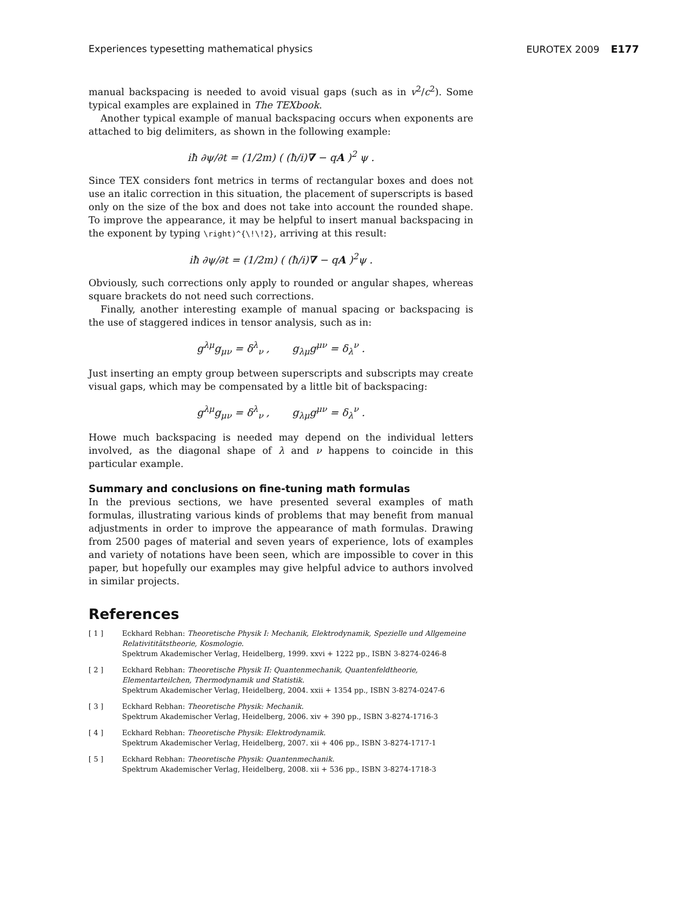Experiences typesetting mathematical physics EUROTEX 2009 E177
manual backspacing is needed to avoid visual gaps (such as in v<sup>2</sup>/c<sup>2</sup>). Some typical examples are explained in The TEXbook.
Another typical example of manual backspacing occurs when exponents are attached to big delimiters, as shown in the following example:
iħ ∂ψ/∂t = (1/2m) ( (ħ/i)∇ − qA )<sup>2</sup> ψ .
Since TEX considers font metrics in terms of rectangular boxes and does not use an italic correction in this situation, the placement of superscripts is based only on the size of the box and does not take into account the rounded shape. To improve the appearance, it may be helpful to insert manual backspacing in the exponent by typing \right)^{\!\!2}, arriving at this result:
iħ ∂ψ/∂t = (1/2m) ( (ħ/i)∇ − qA )<sup>2</sup>ψ .
Obviously, such corrections only apply to rounded or angular shapes, whereas square brackets do not need such corrections.
Finally, another interesting example of manual spacing or backspacing is the use of staggered indices in tensor analysis, such as in:
g<sup>λμ</sup>g<sub>μν</sub> = δ<sup>λ</sup><sub>ν</sub> , g<sub>λμ</sub>g<sup>μν</sup> = δ<sub>λ</sub><sup>ν</sup> .
Just inserting an empty group between superscripts and subscripts may create visual gaps, which may be compensated by a little bit of backspacing:
g<sup>λμ</sup>g<sub>μν</sub> = δ<sup>λ</sup><sub>ν</sub> , g<sub>λμ</sub>g<sup>μν</sup> = δ<sub>λ</sub><sup>ν</sup> .
Howe much backspacing is needed may depend on the individual letters involved, as the diagonal shape of λ and ν happens to coincide in this particular example.
Summary and conclusions on fine-tuning math formulas
In the previous sections, we have presented several examples of math formulas, illustrating various kinds of problems that may benefit from manual adjustments in order to improve the appearance of math formulas. Drawing from 2500 pages of material and seven years of experience, lots of examples and variety of notations have been seen, which are impossible to cover in this paper, but hopefully our examples may give helpful advice to authors involved in similar projects.
References
[ 1 ] Eckhard Rebhan: Theoretische Physik I: Mechanik, Elektrodynamik, Spezielle und Allgemeine Relativititätstheorie, Kosmologie.
Spektrum Akademischer Verlag, Heidelberg, 1999. xxvi + 1222 pp., ISBN 3-8274-0246-8
[ 2 ] Eckhard Rebhan: Theoretische Physik II: Quantenmechanik, Quantenfeldtheorie, Elementarteilchen, Thermodynamik und Statistik.
Spektrum Akademischer Verlag, Heidelberg, 2004. xxii + 1354 pp., ISBN 3-8274-0247-6
[ 3 ] Eckhard Rebhan: Theoretische Physik: Mechanik.
Spektrum Akademischer Verlag, Heidelberg, 2006. xiv + 390 pp., ISBN 3-8274-1716-3
[ 4 ] Eckhard Rebhan: Theoretische Physik: Elektrodynamik.
Spektrum Akademischer Verlag, Heidelberg, 2007. xii + 406 pp., ISBN 3-8274-1717-1
[ 5 ] Eckhard Rebhan: Theoretische Physik: Quantenmechanik.
Spektrum Akademischer Verlag, Heidelberg, 2008. xii + 536 pp., ISBN 3-8274-1718-3